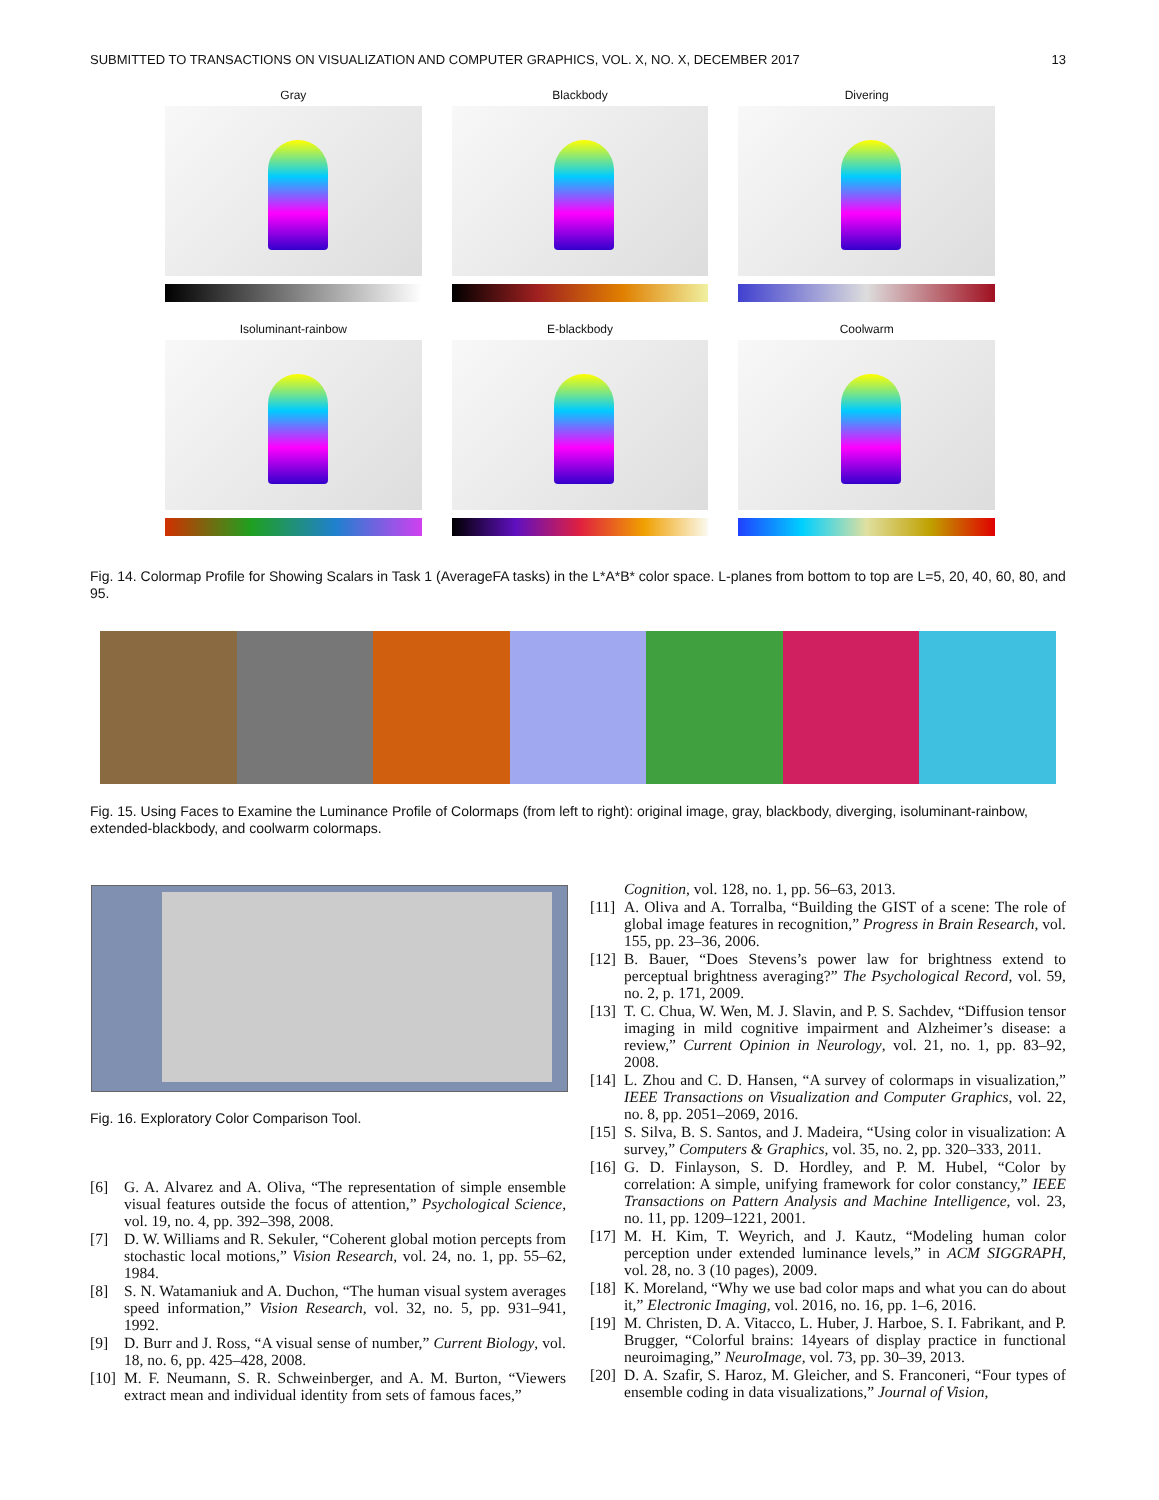SUBMITTED TO TRANSACTIONS ON VISUALIZATION AND COMPUTER GRAPHICS, VOL. X, NO. X, DECEMBER 2017 13
Gray
Blackbody
Divering
Isoluminant-rainbow
E-blackbody
Coolwarm
Fig. 14. Colormap Profile for Showing Scalars in Task 1 (AverageFA tasks) in the L*A*B* color space. L-planes from bottom to top are L=5, 20, 40, 60, 80, and 95.
Fig. 15. Using Faces to Examine the Luminance Profile of Colormaps (from left to right): original image, gray, blackbody, diverging, isoluminant-rainbow, extended-blackbody, and coolwarm colormaps.
Fig. 16. Exploratory Color Comparison Tool.
[6] G. A. Alvarez and A. Oliva, “The representation of simple ensemble visual features outside the focus of attention,” Psychological Science, vol. 19, no. 4, pp. 392–398, 2008.
[7] D. W. Williams and R. Sekuler, “Coherent global motion percepts from stochastic local motions,” Vision Research, vol. 24, no. 1, pp. 55–62, 1984.
[8] S. N. Watamaniuk and A. Duchon, “The human visual system averages speed information,” Vision Research, vol. 32, no. 5, pp. 931–941, 1992.
[9] D. Burr and J. Ross, “A visual sense of number,” Current Biology, vol. 18, no. 6, pp. 425–428, 2008.
[10] M. F. Neumann, S. R. Schweinberger, and A. M. Burton, “Viewers extract mean and individual identity from sets of famous faces,”
Cognition, vol. 128, no. 1, pp. 56–63, 2013.
[11] A. Oliva and A. Torralba, “Building the GIST of a scene: The role of global image features in recognition,” Progress in Brain Research, vol. 155, pp. 23–36, 2006.
[12] B. Bauer, “Does Stevens’s power law for brightness extend to perceptual brightness averaging?” The Psychological Record, vol. 59, no. 2, p. 171, 2009.
[13] T. C. Chua, W. Wen, M. J. Slavin, and P. S. Sachdev, “Diffusion tensor imaging in mild cognitive impairment and Alzheimer’s disease: a review,” Current Opinion in Neurology, vol. 21, no. 1, pp. 83–92, 2008.
[14] L. Zhou and C. D. Hansen, “A survey of colormaps in visualization,” IEEE Transactions on Visualization and Computer Graphics, vol. 22, no. 8, pp. 2051–2069, 2016.
[15] S. Silva, B. S. Santos, and J. Madeira, “Using color in visualization: A survey,” Computers & Graphics, vol. 35, no. 2, pp. 320–333, 2011.
[16] G. D. Finlayson, S. D. Hordley, and P. M. Hubel, “Color by correlation: A simple, unifying framework for color constancy,” IEEE Transactions on Pattern Analysis and Machine Intelligence, vol. 23, no. 11, pp. 1209–1221, 2001.
[17] M. H. Kim, T. Weyrich, and J. Kautz, “Modeling human color perception under extended luminance levels,” in ACM SIGGRAPH, vol. 28, no. 3 (10 pages), 2009.
[18] K. Moreland, “Why we use bad color maps and what you can do about it,” Electronic Imaging, vol. 2016, no. 16, pp. 1–6, 2016.
[19] M. Christen, D. A. Vitacco, L. Huber, J. Harboe, S. I. Fabrikant, and P. Brugger, “Colorful brains: 14years of display practice in functional neuroimaging,” NeuroImage, vol. 73, pp. 30–39, 2013.
[20] D. A. Szafir, S. Haroz, M. Gleicher, and S. Franconeri, “Four types of ensemble coding in data visualizations,” Journal of Vision,